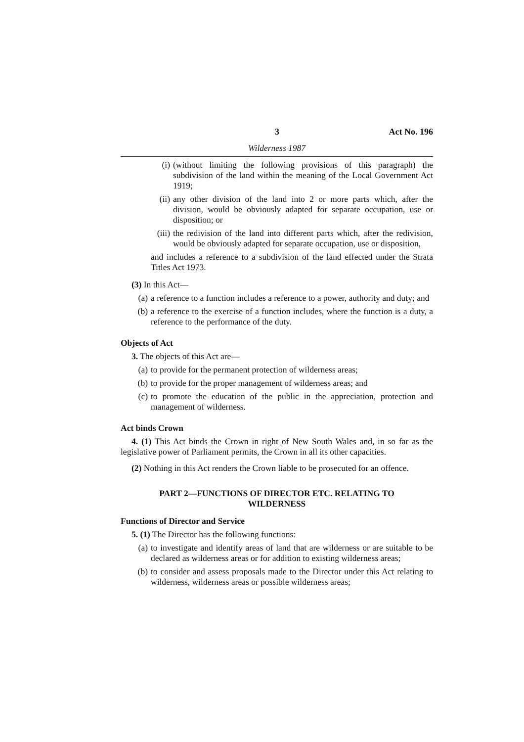3 Act No. 196
Wilderness 1987
(i) (without limiting the following provisions of this paragraph) the subdivision of the land within the meaning of the Local Government Act 1919;
(ii) any other division of the land into 2 or more parts which, after the division, would be obviously adapted for separate occupation, use or disposition; or
(iii) the redivision of the land into different parts which, after the redivision, would be obviously adapted for separate occupation, use or disposition,
and includes a reference to a subdivision of the land effected under the Strata Titles Act 1973.
(3) In this Act—
(a) a reference to a function includes a reference to a power, authority and duty; and
(b) a reference to the exercise of a function includes, where the function is a duty, a reference to the performance of the duty.
Objects of Act
3. The objects of this Act are—
(a) to provide for the permanent protection of wilderness areas;
(b) to provide for the proper management of wilderness areas; and
(c) to promote the education of the public in the appreciation, protection and management of wilderness.
Act binds Crown
4. (1) This Act binds the Crown in right of New South Wales and, in so far as the legislative power of Parliament permits, the Crown in all its other capacities.
(2) Nothing in this Act renders the Crown liable to be prosecuted for an offence.
PART 2—FUNCTIONS OF DIRECTOR ETC. RELATING TO WILDERNESS
Functions of Director and Service
5. (1) The Director has the following functions:
(a) to investigate and identify areas of land that are wilderness or are suitable to be declared as wilderness areas or for addition to existing wilderness areas;
(b) to consider and assess proposals made to the Director under this Act relating to wilderness, wilderness areas or possible wilderness areas;